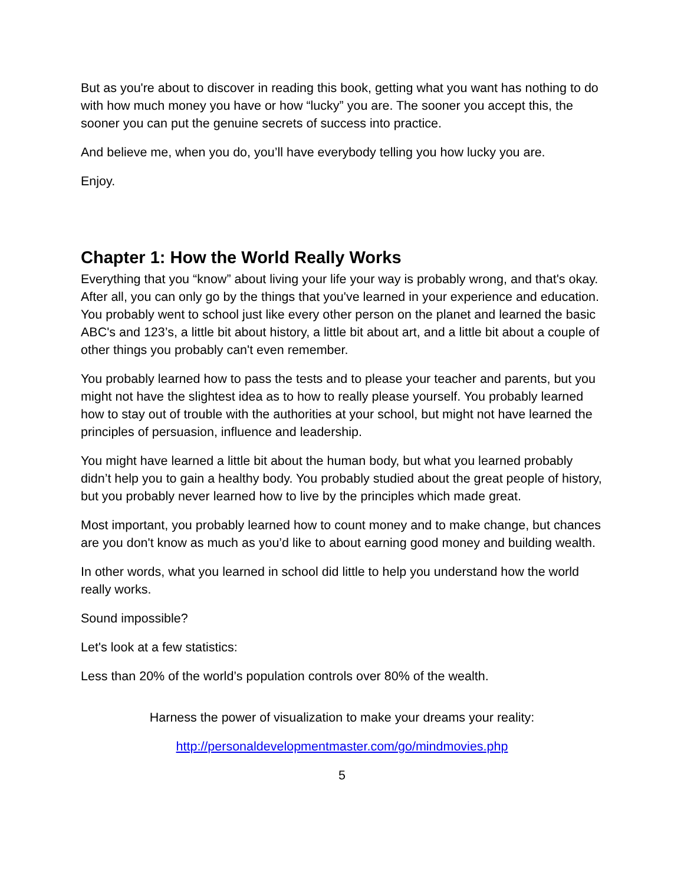But as you're about to discover in reading this book, getting what you want has nothing to do with how much money you have or how “lucky” you are. The sooner you accept this, the sooner you can put the genuine secrets of success into practice.
And believe me, when you do, you’ll have everybody telling you how lucky you are.
Enjoy.
Chapter 1: How the World Really Works
Everything that you “know” about living your life your way is probably wrong, and that's okay. After all, you can only go by the things that you've learned in your experience and education. You probably went to school just like every other person on the planet and learned the basic ABC's and 123’s, a little bit about history, a little bit about art, and a little bit about a couple of other things you probably can't even remember.
You probably learned how to pass the tests and to please your teacher and parents, but you might not have the slightest idea as to how to really please yourself. You probably learned how to stay out of trouble with the authorities at your school, but might not have learned the principles of persuasion, influence and leadership.
You might have learned a little bit about the human body, but what you learned probably didn’t help you to gain a healthy body. You probably studied about the great people of history, but you probably never learned how to live by the principles which made great.
Most important, you probably learned how to count money and to make change, but chances are you don't know as much as you’d like to about earning good money and building wealth.
In other words, what you learned in school did little to help you understand how the world really works.
Sound impossible?
Let's look at a few statistics:
Less than 20% of the world’s population controls over 80% of the wealth.
Harness the power of visualization to make your dreams your reality:
http://personaldevelopmentmaster.com/go/mindmovies.php
5